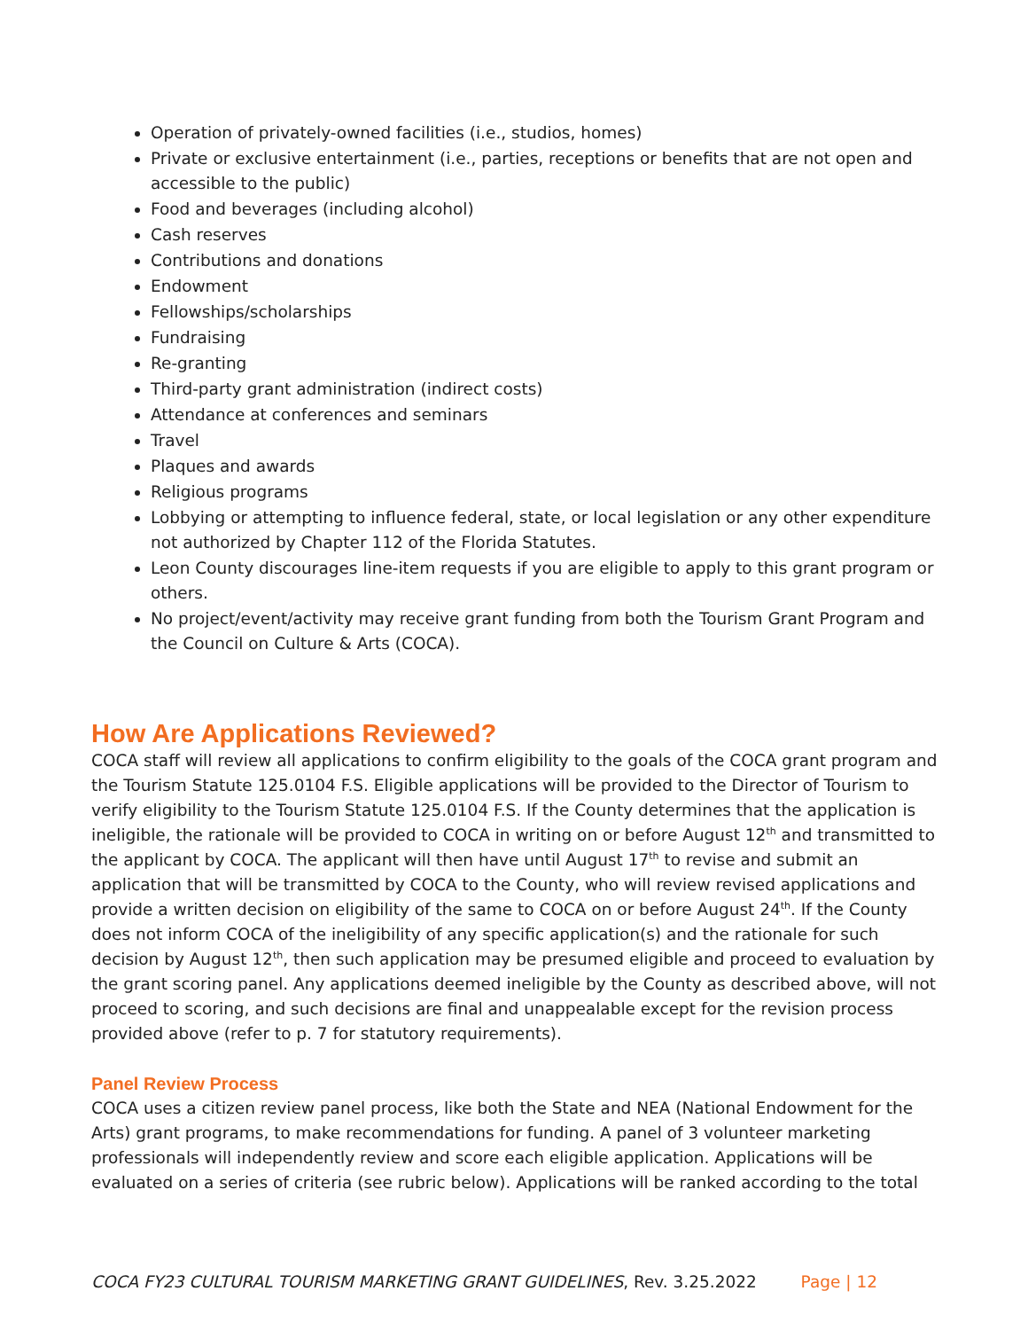Operation of privately-owned facilities (i.e., studios, homes)
Private or exclusive entertainment (i.e., parties, receptions or benefits that are not open and accessible to the public)
Food and beverages (including alcohol)
Cash reserves
Contributions and donations
Endowment
Fellowships/scholarships
Fundraising
Re-granting
Third-party grant administration (indirect costs)
Attendance at conferences and seminars
Travel
Plaques and awards
Religious programs
Lobbying or attempting to influence federal, state, or local legislation or any other expenditure not authorized by Chapter 112 of the Florida Statutes.
Leon County discourages line-item requests if you are eligible to apply to this grant program or others.
No project/event/activity may receive grant funding from both the Tourism Grant Program and the Council on Culture & Arts (COCA).
How Are Applications Reviewed?
COCA staff will review all applications to confirm eligibility to the goals of the COCA grant program and the Tourism Statute 125.0104 F.S. Eligible applications will be provided to the Director of Tourism to verify eligibility to the Tourism Statute 125.0104 F.S. If the County determines that the application is ineligible, the rationale will be provided to COCA in writing on or before August 12<sup>th</sup> and transmitted to the applicant by COCA. The applicant will then have until August 17<sup>th</sup> to revise and submit an application that will be transmitted by COCA to the County, who will review revised applications and provide a written decision on eligibility of the same to COCA on or before August 24<sup>th</sup>. If the County does not inform COCA of the ineligibility of any specific application(s) and the rationale for such decision by August 12<sup>th</sup>, then such application may be presumed eligible and proceed to evaluation by the grant scoring panel. Any applications deemed ineligible by the County as described above, will not proceed to scoring, and such decisions are final and unappealable except for the revision process provided above (refer to p. 7 for statutory requirements).
Panel Review Process
COCA uses a citizen review panel process, like both the State and NEA (National Endowment for the Arts) grant programs, to make recommendations for funding. A panel of 3 volunteer marketing professionals will independently review and score each eligible application. Applications will be evaluated on a series of criteria (see rubric below). Applications will be ranked according to the total
COCA FY23 CULTURAL TOURISM MARKETING GRANT GUIDELINES, Rev. 3.25.2022 Page | 12